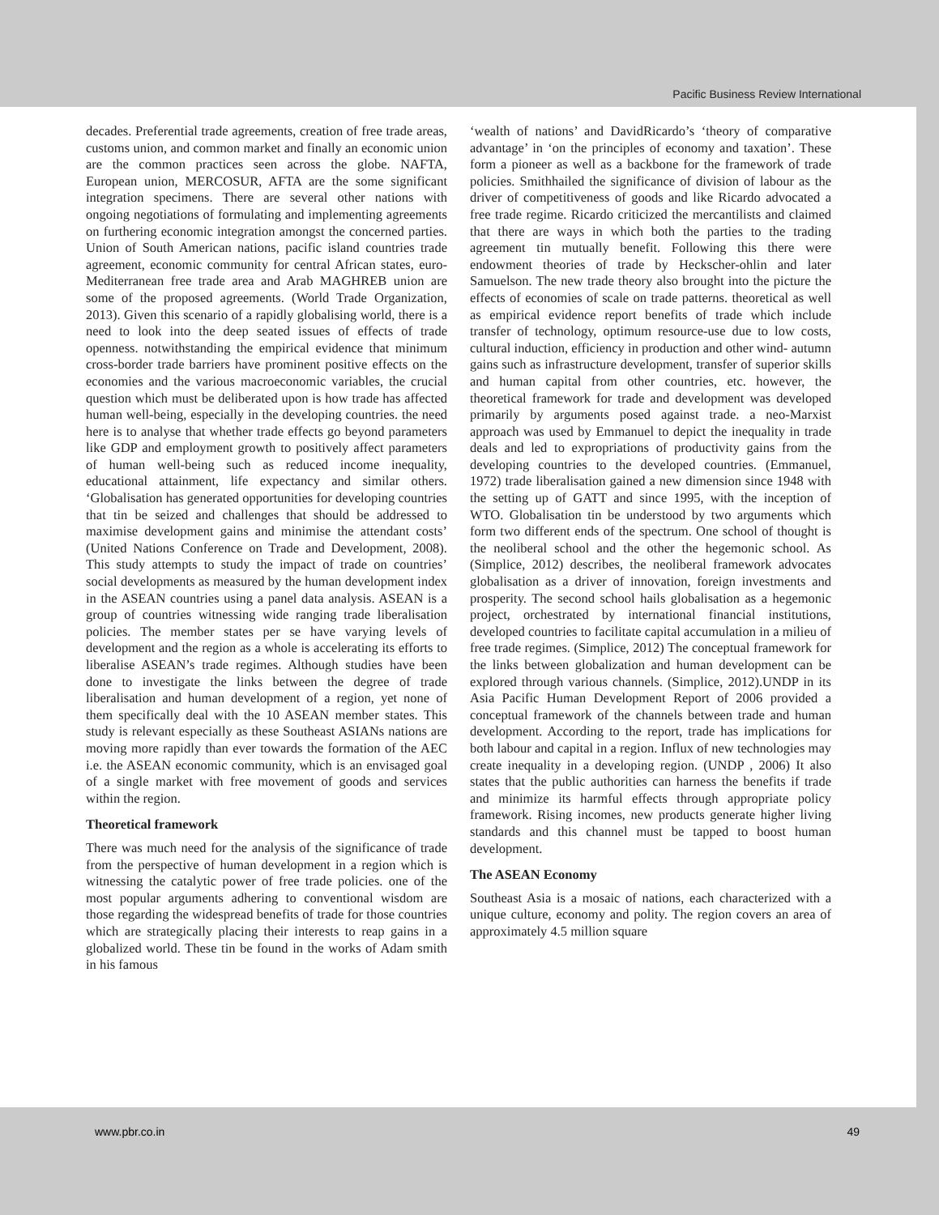Pacific Business Review International
decades. Preferential trade agreements, creation of free trade areas, customs union, and common market and finally an economic union are the common practices seen across the globe. NAFTA, European union, MERCOSUR, AFTA are the some significant integration specimens. There are several other nations with ongoing negotiations of formulating and implementing agreements on furthering economic integration amongst the concerned parties. Union of South American nations, pacific island countries trade agreement, economic community for central African states, euro-Mediterranean free trade area and Arab MAGHREB union are some of the proposed agreements. (World Trade Organization, 2013). Given this scenario of a rapidly globalising world, there is a need to look into the deep seated issues of effects of trade openness. notwithstanding the empirical evidence that minimum cross-border trade barriers have prominent positive effects on the economies and the various macroeconomic variables, the crucial question which must be deliberated upon is how trade has affected human well-being, especially in the developing countries. the need here is to analyse that whether trade effects go beyond parameters like GDP and employment growth to positively affect parameters of human well-being such as reduced income inequality, educational attainment, life expectancy and similar others. ‘Globalisation has generated opportunities for developing countries that tin be seized and challenges that should be addressed to maximise development gains and minimise the attendant costs’ (United Nations Conference on Trade and Development, 2008). This study attempts to study the impact of trade on countries’ social developments as measured by the human development index in the ASEAN countries using a panel data analysis. ASEAN is a group of countries witnessing wide ranging trade liberalisation policies. The member states per se have varying levels of development and the region as a whole is accelerating its efforts to liberalise ASEAN’s trade regimes. Although studies have been done to investigate the links between the degree of trade liberalisation and human development of a region, yet none of them specifically deal with the 10 ASEAN member states. This study is relevant especially as these Southeast ASIANs nations are moving more rapidly than ever towards the formation of the AEC i.e. the ASEAN economic community, which is an envisaged goal of a single market with free movement of goods and services within the region.
Theoretical framework
There was much need for the analysis of the significance of trade from the perspective of human development in a region which is witnessing the catalytic power of free trade policies. one of the most popular arguments adhering to conventional wisdom are those regarding the widespread benefits of trade for those countries which are strategically placing their interests to reap gains in a globalized world. These tin be found in the works of Adam smith in his famous
‘wealth of nations’ and DavidRicardo’s ‘theory of comparative advantage’ in ‘on the principles of economy and taxation’. These form a pioneer as well as a backbone for the framework of trade policies. Smithhailed the significance of division of labour as the driver of competitiveness of goods and like Ricardo advocated a free trade regime. Ricardo criticized the mercantilists and claimed that there are ways in which both the parties to the trading agreement tin mutually benefit. Following this there were endowment theories of trade by Heckscher-ohlin and later Samuelson. The new trade theory also brought into the picture the effects of economies of scale on trade patterns. theoretical as well as empirical evidence report benefits of trade which include transfer of technology, optimum resource-use due to low costs, cultural induction, efficiency in production and other wind- autumn gains such as infrastructure development, transfer of superior skills and human capital from other countries, etc. however, the theoretical framework for trade and development was developed primarily by arguments posed against trade. a neo-Marxist approach was used by Emmanuel to depict the inequality in trade deals and led to expropriations of productivity gains from the developing countries to the developed countries. (Emmanuel, 1972) trade liberalisation gained a new dimension since 1948 with the setting up of GATT and since 1995, with the inception of WTO. Globalisation tin be understood by two arguments which form two different ends of the spectrum. One school of thought is the neoliberal school and the other the hegemonic school. As (Simplice, 2012) describes, the neoliberal framework advocates globalisation as a driver of innovation, foreign investments and prosperity. The second school hails globalisation as a hegemonic project, orchestrated by international financial institutions, developed countries to facilitate capital accumulation in a milieu of free trade regimes. (Simplice, 2012) The conceptual framework for the links between globalization and human development can be explored through various channels. (Simplice, 2012).UNDP in its Asia Pacific Human Development Report of 2006 provided a conceptual framework of the channels between trade and human development. According to the report, trade has implications for both labour and capital in a region. Influx of new technologies may create inequality in a developing region. (UNDP , 2006) It also states that the public authorities can harness the benefits if trade and minimize its harmful effects through appropriate policy framework. Rising incomes, new products generate higher living standards and this channel must be tapped to boost human development.
The ASEAN Economy
Southeast Asia is a mosaic of nations, each characterized with a unique culture, economy and polity. The region covers an area of approximately 4.5 million square
www.pbr.co.in 49